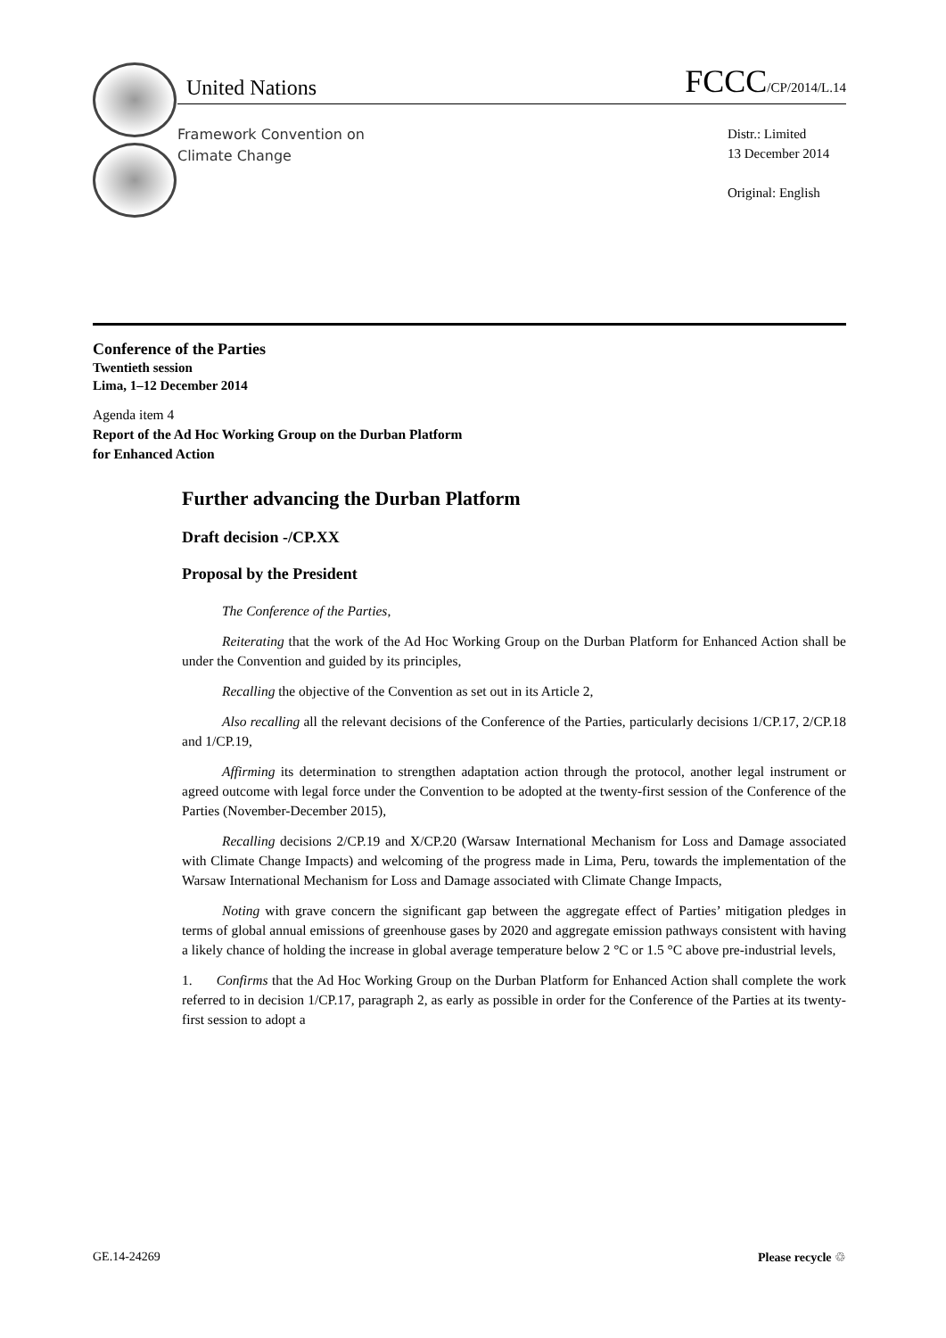United Nations FCCC/CP/2014/L.14
Framework Convention on
Climate Change
Distr.: Limited
13 December 2014
Original: English
Conference of the Parties
Twentieth session
Lima, 1–12 December 2014
Agenda item 4
Report of the Ad Hoc Working Group on the Durban Platform
for Enhanced Action
Further advancing the Durban Platform
Draft decision -/CP.XX
Proposal by the President
The Conference of the Parties,
Reiterating that the work of the Ad Hoc Working Group on the Durban Platform for Enhanced Action shall be under the Convention and guided by its principles,
Recalling the objective of the Convention as set out in its Article 2,
Also recalling all the relevant decisions of the Conference of the Parties, particularly decisions 1/CP.17, 2/CP.18 and 1/CP.19,
Affirming its determination to strengthen adaptation action through the protocol, another legal instrument or agreed outcome with legal force under the Convention to be adopted at the twenty-first session of the Conference of the Parties (November-December 2015),
Recalling decisions 2/CP.19 and X/CP.20 (Warsaw International Mechanism for Loss and Damage associated with Climate Change Impacts) and welcoming of the progress made in Lima, Peru, towards the implementation of the Warsaw International Mechanism for Loss and Damage associated with Climate Change Impacts,
Noting with grave concern the significant gap between the aggregate effect of Parties’ mitigation pledges in terms of global annual emissions of greenhouse gases by 2020 and aggregate emission pathways consistent with having a likely chance of holding the increase in global average temperature below 2 °C or 1.5 °C above pre-industrial levels,
1. Confirms that the Ad Hoc Working Group on the Durban Platform for Enhanced Action shall complete the work referred to in decision 1/CP.17, paragraph 2, as early as possible in order for the Conference of the Parties at its twenty-first session to adopt a
GE.14-24269 Please recycle ♲